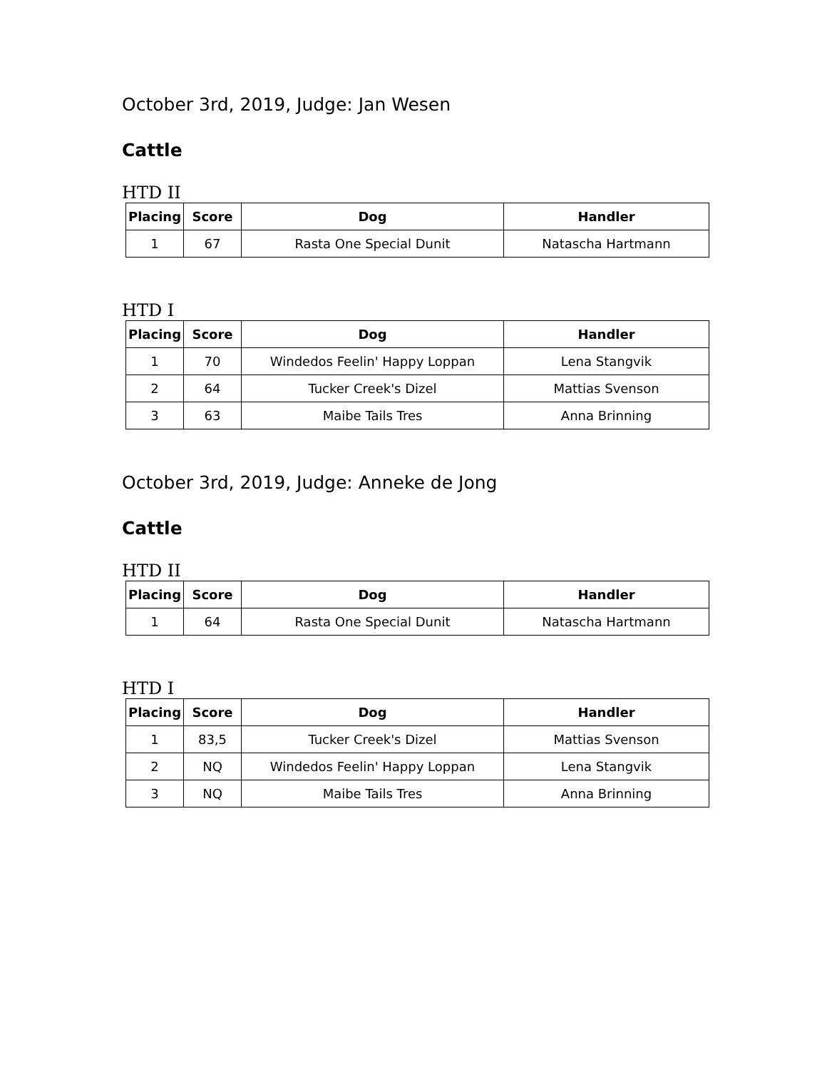October 3rd, 2019, Judge: Jan Wesen
Cattle
HTD II
| Placing | Score | Dog | Handler |
| --- | --- | --- | --- |
| 1 | 67 | Rasta One Special Dunit | Natascha Hartmann |
HTD I
| Placing | Score | Dog | Handler |
| --- | --- | --- | --- |
| 1 | 70 | Windedos Feelin' Happy Loppan | Lena Stangvik |
| 2 | 64 | Tucker Creek's Dizel | Mattias Svenson |
| 3 | 63 | Maibe Tails Tres | Anna Brinning |
October 3rd, 2019, Judge: Anneke de Jong
Cattle
HTD II
| Placing | Score | Dog | Handler |
| --- | --- | --- | --- |
| 1 | 64 | Rasta One Special Dunit | Natascha Hartmann |
HTD I
| Placing | Score | Dog | Handler |
| --- | --- | --- | --- |
| 1 | 83,5 | Tucker Creek's Dizel | Mattias Svenson |
| 2 | NQ | Windedos Feelin' Happy Loppan | Lena Stangvik |
| 3 | NQ | Maibe Tails Tres | Anna Brinning |